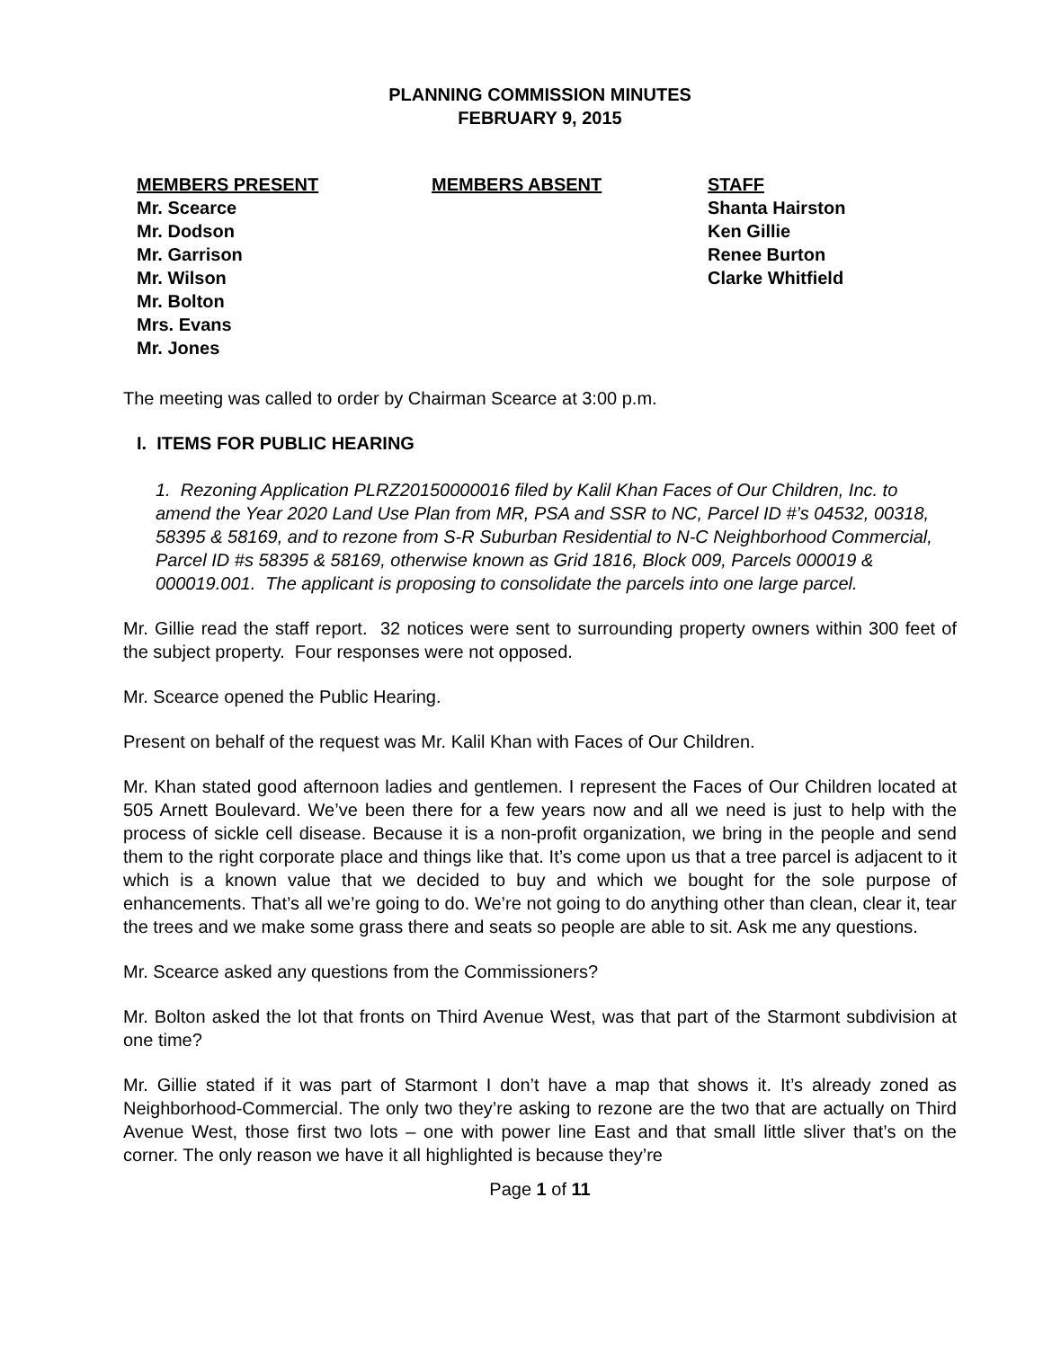PLANNING COMMISSION MINUTES
FEBRUARY 9, 2015
MEMBERS PRESENT
Mr. Scearce
Mr. Dodson
Mr. Garrison
Mr. Wilson
Mr. Bolton
Mrs. Evans
Mr. Jones
MEMBERS ABSENT STAFF
Shanta Hairston
Ken Gillie
Renee Burton
Clarke Whitfield
The meeting was called to order by Chairman Scearce at 3:00 p.m.
I. ITEMS FOR PUBLIC HEARING
1. Rezoning Application PLRZ20150000016 filed by Kalil Khan Faces of Our Children, Inc. to amend the Year 2020 Land Use Plan from MR, PSA and SSR to NC, Parcel ID #’s 04532, 00318, 58395 & 58169, and to rezone from S-R Suburban Residential to N-C Neighborhood Commercial, Parcel ID #s 58395 & 58169, otherwise known as Grid 1816, Block 009, Parcels 000019 & 000019.001. The applicant is proposing to consolidate the parcels into one large parcel.
Mr. Gillie read the staff report. 32 notices were sent to surrounding property owners within 300 feet of the subject property. Four responses were not opposed.
Mr. Scearce opened the Public Hearing.
Present on behalf of the request was Mr. Kalil Khan with Faces of Our Children.
Mr. Khan stated good afternoon ladies and gentlemen. I represent the Faces of Our Children located at 505 Arnett Boulevard. We’ve been there for a few years now and all we need is just to help with the process of sickle cell disease. Because it is a non-profit organization, we bring in the people and send them to the right corporate place and things like that. It’s come upon us that a tree parcel is adjacent to it which is a known value that we decided to buy and which we bought for the sole purpose of enhancements. That’s all we’re going to do. We’re not going to do anything other than clean, clear it, tear the trees and we make some grass there and seats so people are able to sit. Ask me any questions.
Mr. Scearce asked any questions from the Commissioners?
Mr. Bolton asked the lot that fronts on Third Avenue West, was that part of the Starmont subdivision at one time?
Mr. Gillie stated if it was part of Starmont I don’t have a map that shows it. It’s already zoned as Neighborhood-Commercial. The only two they’re asking to rezone are the two that are actually on Third Avenue West, those first two lots – one with power line East and that small little sliver that’s on the corner. The only reason we have it all highlighted is because they’re
Page 1 of 11